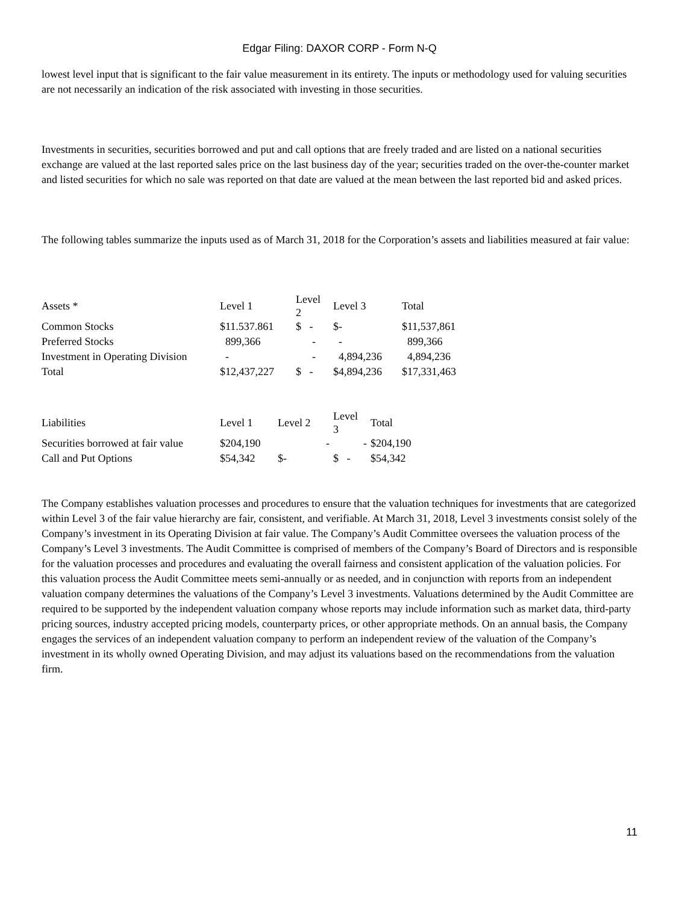Edgar Filing: DAXOR CORP - Form N-Q
lowest level input that is significant to the fair value measurement in its entirety. The inputs or methodology used for valuing securities are not necessarily an indication of the risk associated with investing in those securities.
Investments in securities, securities borrowed and put and call options that are freely traded and are listed on a national securities exchange are valued at the last reported sales price on the last business day of the year; securities traded on the over-the-counter market and listed securities for which no sale was reported on that date are valued at the mean between the last reported bid and asked prices.
The following tables summarize the inputs used as of March 31, 2018 for the Corporation’s assets and liabilities measured at fair value:
| Assets * | Level 1 | Level 2 | Level 3 | Total |
| --- | --- | --- | --- | --- |
| Common Stocks | $11.537.861 | $ - | $- | $11,537,861 |
| Preferred Stocks | 899,366 | - | - | 899,366 |
| Investment in Operating Division | - | - | 4,894,236 | 4,894,236 |
| Total | $12,437,227 | $ - | $4,894,236 | $17,331,463 |
| Liabilities | Level 1 | Level 2 | Level 3 | Total |
| --- | --- | --- | --- | --- |
| Securities borrowed at fair value | $204,190 | - | - | $204,190 |
| Call and Put Options | $54,342 | $- | $ - | $54,342 |
The Company establishes valuation processes and procedures to ensure that the valuation techniques for investments that are categorized within Level 3 of the fair value hierarchy are fair, consistent, and verifiable. At March 31, 2018, Level 3 investments consist solely of the Company’s investment in its Operating Division at fair value. The Company’s Audit Committee oversees the valuation process of the Company’s Level 3 investments. The Audit Committee is comprised of members of the Company’s Board of Directors and is responsible for the valuation processes and procedures and evaluating the overall fairness and consistent application of the valuation policies. For this valuation process the Audit Committee meets semi-annually or as needed, and in conjunction with reports from an independent valuation company determines the valuations of the Company’s Level 3 investments. Valuations determined by the Audit Committee are required to be supported by the independent valuation company whose reports may include information such as market data, third-party pricing sources, industry accepted pricing models, counterparty prices, or other appropriate methods. On an annual basis, the Company engages the services of an independent valuation company to perform an independent review of the valuation of the Company’s investment in its wholly owned Operating Division, and may adjust its valuations based on the recommendations from the valuation firm.
11